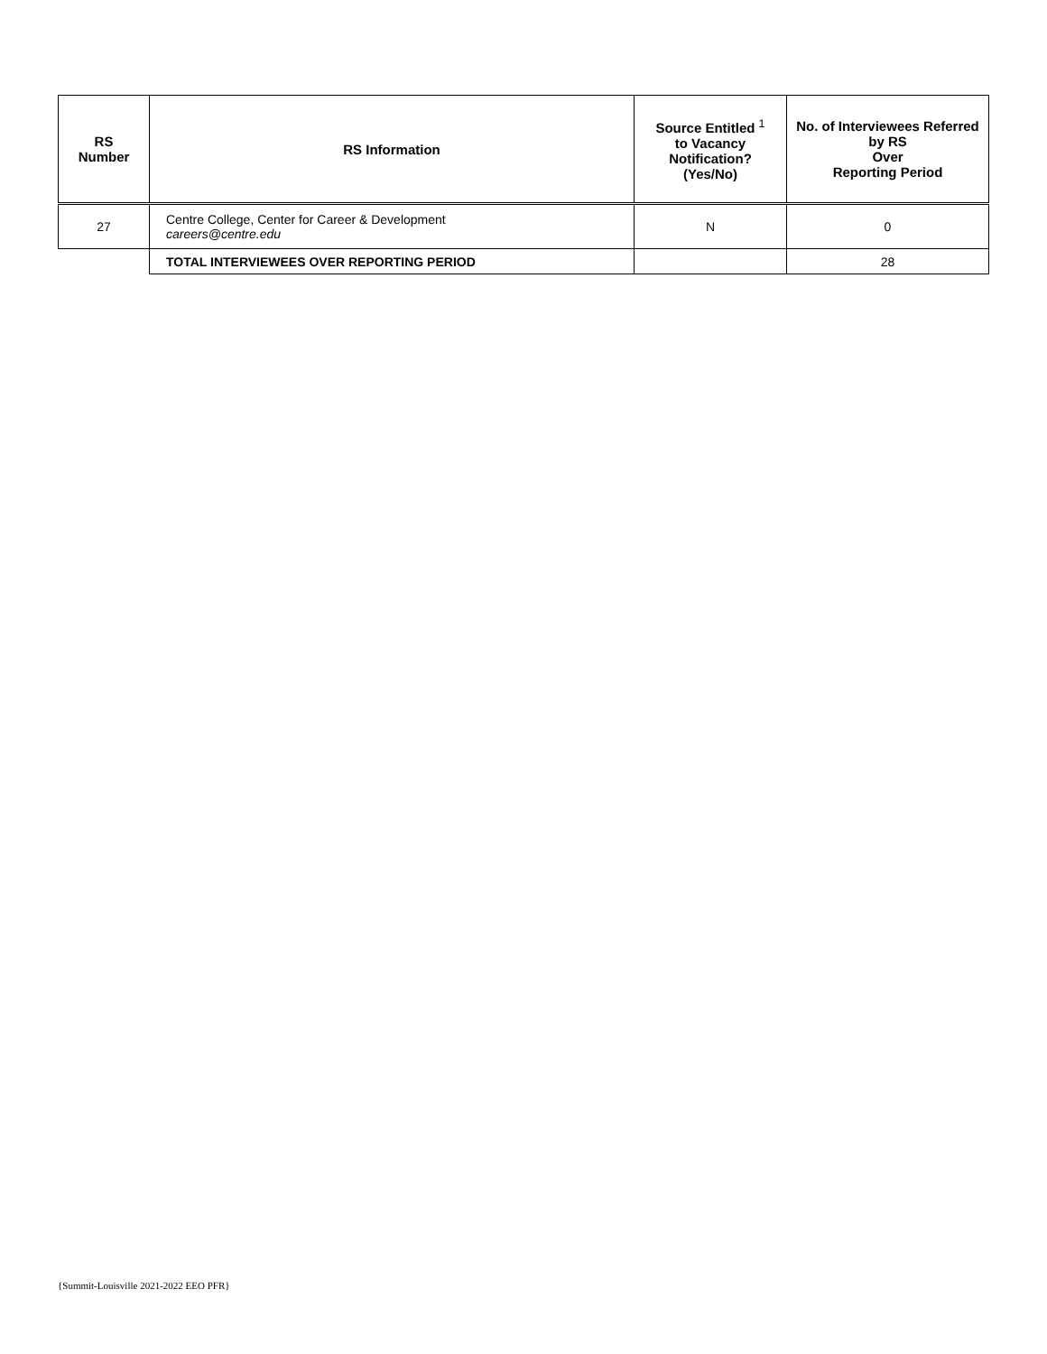| RS Number | RS Information | Source Entitled <sup>1</sup> to Vacancy Notification? (Yes/No) | No. of Interviewees Referred by RS Over Reporting Period |
| --- | --- | --- | --- |
| 27 | Centre College, Center for Career & Development careers@centre.edu | N | 0 |
| | TOTAL INTERVIEWEES OVER REPORTING PERIOD | | 28 |
{Summit-Louisville 2021-2022 EEO PFR}